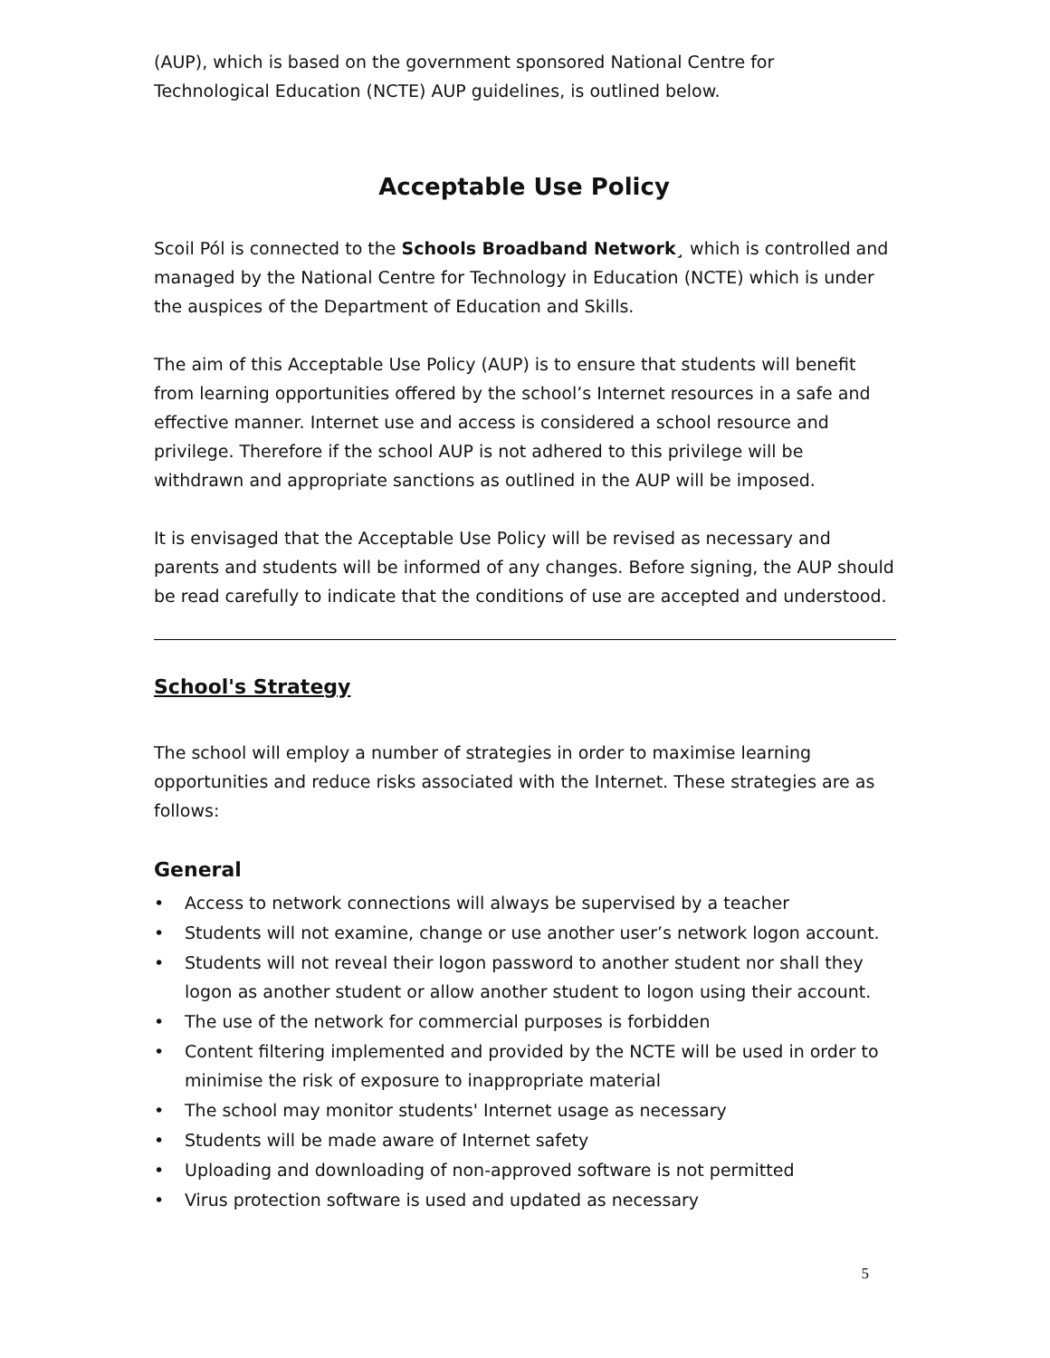(AUP), which is based on the government sponsored National Centre for Technological Education (NCTE) AUP guidelines, is outlined below.
Acceptable Use Policy
Scoil Pól is connected to the Schools Broadband Network¸ which is controlled and managed by the National Centre for Technology in Education (NCTE) which is under the auspices of the Department of Education and Skills.
The aim of this Acceptable Use Policy (AUP) is to ensure that students will benefit from learning opportunities offered by the school’s Internet resources in a safe and effective manner. Internet use and access is considered a school resource and privilege. Therefore if the school AUP is not adhered to this privilege will be withdrawn and appropriate sanctions as outlined in the AUP will be imposed.
It is envisaged that the Acceptable Use Policy will be revised as necessary and parents and students will be informed of any changes. Before signing, the AUP should be read carefully to indicate that the conditions of use are accepted and understood.
School's Strategy
The school will employ a number of strategies in order to maximise learning opportunities and reduce risks associated with the Internet. These strategies are as follows:
General
• Access to network connections will always be supervised by a teacher
• Students will not examine, change or use another user’s network logon account.
• Students will not reveal their logon password to another student nor shall they logon as another student or allow another student to logon using their account.
• The use of the network for commercial purposes is forbidden
• Content filtering implemented and provided by the NCTE will be used in order to minimise the risk of exposure to inappropriate material
• The school may monitor students' Internet usage as necessary
• Students will be made aware of Internet safety
• Uploading and downloading of non-approved software is not permitted
• Virus protection software is used and updated as necessary
5